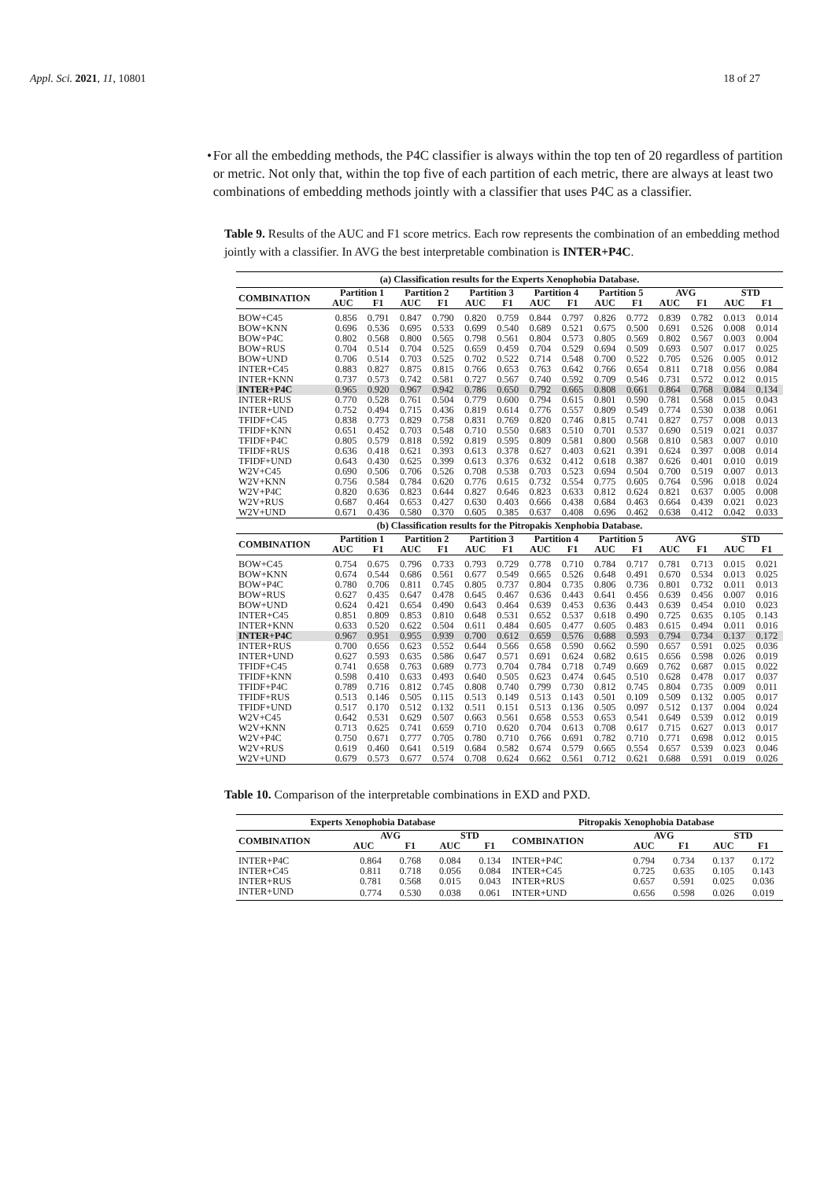Appl. Sci. 2021, 11, 10801 18 of 27
• For all the embedding methods, the P4C classifier is always within the top ten of 20 regardless of partition or metric. Not only that, within the top five of each partition of each metric, there are always at least two combinations of embedding methods jointly with a classifier that uses P4C as a classifier.
Table 9. Results of the AUC and F1 score metrics. Each row represents the combination of an embedding method jointly with a classifier. In AVG the best interpretable combination is INTER+P4C.
| (a) Classification results for the Experts Xenophobia Database. | | | | | | | | | | | | | | |
| --- | --- | --- | --- | --- | --- | --- | --- | --- | --- | --- | --- | --- | --- | --- |
| COMBINATION | Partition 1 | | Partition 2 | | Partition 3 | | Partition 4 | | Partition 5 | | AVG | | STD | |
| | AUC | F1 | AUC | F1 | AUC | F1 | AUC | F1 | AUC | F1 | AUC | F1 | AUC | F1 |
| BOW+C45 | 0.856 | 0.791 | 0.847 | 0.790 | 0.820 | 0.759 | 0.844 | 0.797 | 0.826 | 0.772 | 0.839 | 0.782 | 0.013 | 0.014 |
| BOW+KNN | 0.696 | 0.536 | 0.695 | 0.533 | 0.699 | 0.540 | 0.689 | 0.521 | 0.675 | 0.500 | 0.691 | 0.526 | 0.008 | 0.014 |
| BOW+P4C | 0.802 | 0.568 | 0.800 | 0.565 | 0.798 | 0.561 | 0.804 | 0.573 | 0.805 | 0.569 | 0.802 | 0.567 | 0.003 | 0.004 |
| BOW+RUS | 0.704 | 0.514 | 0.704 | 0.525 | 0.659 | 0.459 | 0.704 | 0.529 | 0.694 | 0.509 | 0.693 | 0.507 | 0.017 | 0.025 |
| BOW+UND | 0.706 | 0.514 | 0.703 | 0.525 | 0.702 | 0.522 | 0.714 | 0.548 | 0.700 | 0.522 | 0.705 | 0.526 | 0.005 | 0.012 |
| INTER+C45 | 0.883 | 0.827 | 0.875 | 0.815 | 0.766 | 0.653 | 0.763 | 0.642 | 0.766 | 0.654 | 0.811 | 0.718 | 0.056 | 0.084 |
| INTER+KNN | 0.737 | 0.573 | 0.742 | 0.581 | 0.727 | 0.567 | 0.740 | 0.592 | 0.709 | 0.546 | 0.731 | 0.572 | 0.012 | 0.015 |
| INTER+P4C | 0.965 | 0.920 | 0.967 | 0.942 | 0.786 | 0.650 | 0.792 | 0.665 | 0.808 | 0.661 | 0.864 | 0.768 | 0.084 | 0.134 |
| INTER+RUS | 0.770 | 0.528 | 0.761 | 0.504 | 0.779 | 0.600 | 0.794 | 0.615 | 0.801 | 0.590 | 0.781 | 0.568 | 0.015 | 0.043 |
| INTER+UND | 0.752 | 0.494 | 0.715 | 0.436 | 0.819 | 0.614 | 0.776 | 0.557 | 0.809 | 0.549 | 0.774 | 0.530 | 0.038 | 0.061 |
| TFIDF+C45 | 0.838 | 0.773 | 0.829 | 0.758 | 0.831 | 0.769 | 0.820 | 0.746 | 0.815 | 0.741 | 0.827 | 0.757 | 0.008 | 0.013 |
| TFIDF+KNN | 0.651 | 0.452 | 0.703 | 0.548 | 0.710 | 0.550 | 0.683 | 0.510 | 0.701 | 0.537 | 0.690 | 0.519 | 0.021 | 0.037 |
| TFIDF+P4C | 0.805 | 0.579 | 0.818 | 0.592 | 0.819 | 0.595 | 0.809 | 0.581 | 0.800 | 0.568 | 0.810 | 0.583 | 0.007 | 0.010 |
| TFIDF+RUS | 0.636 | 0.418 | 0.621 | 0.393 | 0.613 | 0.378 | 0.627 | 0.403 | 0.621 | 0.391 | 0.624 | 0.397 | 0.008 | 0.014 |
| TFIDF+UND | 0.643 | 0.430 | 0.625 | 0.399 | 0.613 | 0.376 | 0.632 | 0.412 | 0.618 | 0.387 | 0.626 | 0.401 | 0.010 | 0.019 |
| W2V+C45 | 0.690 | 0.506 | 0.706 | 0.526 | 0.708 | 0.538 | 0.703 | 0.523 | 0.694 | 0.504 | 0.700 | 0.519 | 0.007 | 0.013 |
| W2V+KNN | 0.756 | 0.584 | 0.784 | 0.620 | 0.776 | 0.615 | 0.732 | 0.554 | 0.775 | 0.605 | 0.764 | 0.596 | 0.018 | 0.024 |
| W2V+P4C | 0.820 | 0.636 | 0.823 | 0.644 | 0.827 | 0.646 | 0.823 | 0.633 | 0.812 | 0.624 | 0.821 | 0.637 | 0.005 | 0.008 |
| W2V+RUS | 0.687 | 0.464 | 0.653 | 0.427 | 0.630 | 0.403 | 0.666 | 0.438 | 0.684 | 0.463 | 0.664 | 0.439 | 0.021 | 0.023 |
| W2V+UND | 0.671 | 0.436 | 0.580 | 0.370 | 0.605 | 0.385 | 0.637 | 0.408 | 0.696 | 0.462 | 0.638 | 0.412 | 0.042 | 0.033 |
| (b) Classification results for the Pitropakis Xenphobia Database. | | | | | | | | | | | | | | |
| COMBINATION | Partition 1 | | Partition 2 | | Partition 3 | | Partition 4 | | Partition 5 | | AVG | | STD | |
| | AUC | F1 | AUC | F1 | AUC | F1 | AUC | F1 | AUC | F1 | AUC | F1 | AUC | F1 |
| BOW+C45 | 0.754 | 0.675 | 0.796 | 0.733 | 0.793 | 0.729 | 0.778 | 0.710 | 0.784 | 0.717 | 0.781 | 0.713 | 0.015 | 0.021 |
| BOW+KNN | 0.674 | 0.544 | 0.686 | 0.561 | 0.677 | 0.549 | 0.665 | 0.526 | 0.648 | 0.491 | 0.670 | 0.534 | 0.013 | 0.025 |
| BOW+P4C | 0.780 | 0.706 | 0.811 | 0.745 | 0.805 | 0.737 | 0.804 | 0.735 | 0.806 | 0.736 | 0.801 | 0.732 | 0.011 | 0.013 |
| BOW+RUS | 0.627 | 0.435 | 0.647 | 0.478 | 0.645 | 0.467 | 0.636 | 0.443 | 0.641 | 0.456 | 0.639 | 0.456 | 0.007 | 0.016 |
| BOW+UND | 0.624 | 0.421 | 0.654 | 0.490 | 0.643 | 0.464 | 0.639 | 0.453 | 0.636 | 0.443 | 0.639 | 0.454 | 0.010 | 0.023 |
| INTER+C45 | 0.851 | 0.809 | 0.853 | 0.810 | 0.648 | 0.531 | 0.652 | 0.537 | 0.618 | 0.490 | 0.725 | 0.635 | 0.105 | 0.143 |
| INTER+KNN | 0.633 | 0.520 | 0.622 | 0.504 | 0.611 | 0.484 | 0.605 | 0.477 | 0.605 | 0.483 | 0.615 | 0.494 | 0.011 | 0.016 |
| INTER+P4C | 0.967 | 0.951 | 0.955 | 0.939 | 0.700 | 0.612 | 0.659 | 0.576 | 0.688 | 0.593 | 0.794 | 0.734 | 0.137 | 0.172 |
| INTER+RUS | 0.700 | 0.656 | 0.623 | 0.552 | 0.644 | 0.566 | 0.658 | 0.590 | 0.662 | 0.590 | 0.657 | 0.591 | 0.025 | 0.036 |
| INTER+UND | 0.627 | 0.593 | 0.635 | 0.586 | 0.647 | 0.571 | 0.691 | 0.624 | 0.682 | 0.615 | 0.656 | 0.598 | 0.026 | 0.019 |
| TFIDF+C45 | 0.741 | 0.658 | 0.763 | 0.689 | 0.773 | 0.704 | 0.784 | 0.718 | 0.749 | 0.669 | 0.762 | 0.687 | 0.015 | 0.022 |
| TFIDF+KNN | 0.598 | 0.410 | 0.633 | 0.493 | 0.640 | 0.505 | 0.623 | 0.474 | 0.645 | 0.510 | 0.628 | 0.478 | 0.017 | 0.037 |
| TFIDF+P4C | 0.789 | 0.716 | 0.812 | 0.745 | 0.808 | 0.740 | 0.799 | 0.730 | 0.812 | 0.745 | 0.804 | 0.735 | 0.009 | 0.011 |
| TFIDF+RUS | 0.513 | 0.146 | 0.505 | 0.115 | 0.513 | 0.149 | 0.513 | 0.143 | 0.501 | 0.109 | 0.509 | 0.132 | 0.005 | 0.017 |
| TFIDF+UND | 0.517 | 0.170 | 0.512 | 0.132 | 0.511 | 0.151 | 0.513 | 0.136 | 0.505 | 0.097 | 0.512 | 0.137 | 0.004 | 0.024 |
| W2V+C45 | 0.642 | 0.531 | 0.629 | 0.507 | 0.663 | 0.561 | 0.658 | 0.553 | 0.653 | 0.541 | 0.649 | 0.539 | 0.012 | 0.019 |
| W2V+KNN | 0.713 | 0.625 | 0.741 | 0.659 | 0.710 | 0.620 | 0.704 | 0.613 | 0.708 | 0.617 | 0.715 | 0.627 | 0.013 | 0.017 |
| W2V+P4C | 0.750 | 0.671 | 0.777 | 0.705 | 0.780 | 0.710 | 0.766 | 0.691 | 0.782 | 0.710 | 0.771 | 0.698 | 0.012 | 0.015 |
| W2V+RUS | 0.619 | 0.460 | 0.641 | 0.519 | 0.684 | 0.582 | 0.674 | 0.579 | 0.665 | 0.554 | 0.657 | 0.539 | 0.023 | 0.046 |
| W2V+UND | 0.679 | 0.573 | 0.677 | 0.574 | 0.708 | 0.624 | 0.662 | 0.561 | 0.712 | 0.621 | 0.688 | 0.591 | 0.019 | 0.026 |
Table 10. Comparison of the interpretable combinations in EXD and PXD.
| Experts Xenophobia Database | | | | | Pitropakis Xenophobia Database | | | | |
| --- | --- | --- | --- | --- | --- | --- | --- | --- | --- |
| COMBINATION | AVG | | STD | | COMBINATION | AVG | | STD | |
| | AUC | F1 | AUC | F1 | | AUC | F1 | AUC | F1 |
| INTER+P4C | 0.864 | 0.768 | 0.084 | 0.134 | INTER+P4C | 0.794 | 0.734 | 0.137 | 0.172 |
| INTER+C45 | 0.811 | 0.718 | 0.056 | 0.084 | INTER+C45 | 0.725 | 0.635 | 0.105 | 0.143 |
| INTER+RUS | 0.781 | 0.568 | 0.015 | 0.043 | INTER+RUS | 0.657 | 0.591 | 0.025 | 0.036 |
| INTER+UND | 0.774 | 0.530 | 0.038 | 0.061 | INTER+UND | 0.656 | 0.598 | 0.026 | 0.019 |